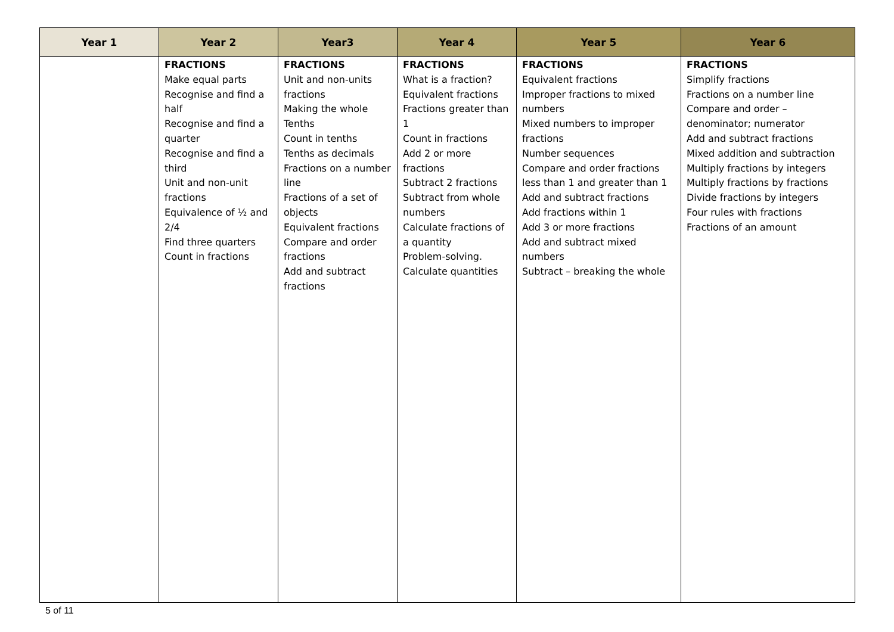| Year 1 | Year 2 | Year3 | Year 4 | Year 5 | Year 6 |
| --- | --- | --- | --- | --- | --- |
| | FRACTIONS Make equal parts Recognise and find a half Recognise and find a quarter Recognise and find a third Unit and non-unit fractions Equivalence of ½ and 2/4 Find three quarters Count in fractions | FRACTIONS Unit and non-units fractions Making the whole Tenths Count in tenths Tenths as decimals Fractions on a number line Fractions of a set of objects Equivalent fractions Compare and order fractions Add and subtract fractions | FRACTIONS What is a fraction? Equivalent fractions Fractions greater than 1 Count in fractions Add 2 or more fractions Subtract 2 fractions Subtract from whole numbers Calculate fractions of a quantity Problem-solving. Calculate quantities | FRACTIONS Equivalent fractions Improper fractions to mixed numbers Mixed numbers to improper fractions Number sequences Compare and order fractions less than 1 and greater than 1 Add and subtract fractions Add fractions within 1 Add 3 or more fractions Add and subtract mixed numbers Subtract – breaking the whole | FRACTIONS Simplify fractions Fractions on a number line Compare and order – denominator; numerator Add and subtract fractions Mixed addition and subtraction Multiply fractions by integers Multiply fractions by fractions Divide fractions by integers Four rules with fractions Fractions of an amount |
5 of 11